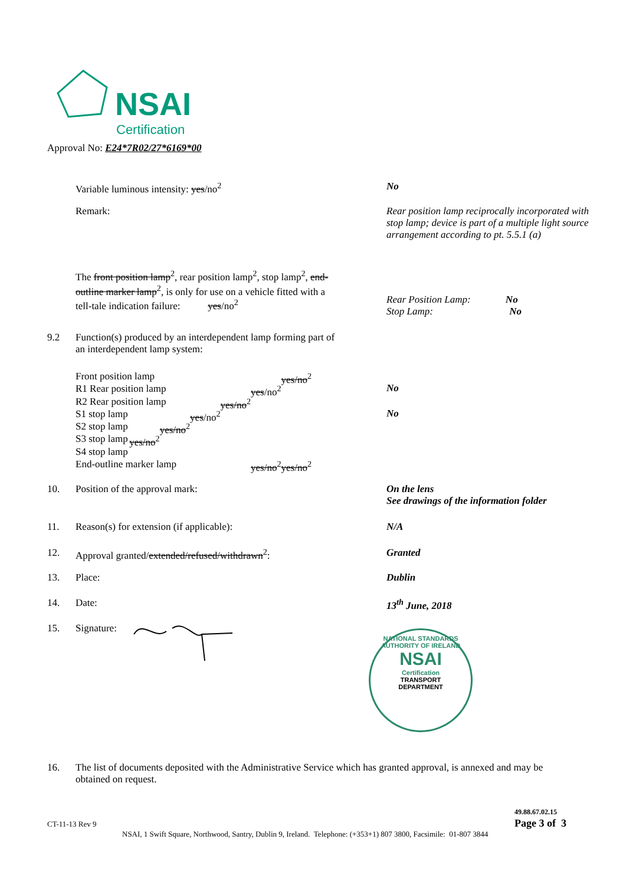NSAI
Certification
Approval No: E24*7R02/27*6169*00
Variable luminous intensity: yes/no<sup>2</sup> No
Remark: Rear position lamp reciprocally incorporated with stop lamp; device is part of a multiple light source arrangement according to pt. 5.5.1 (a)
The front position lamp<sup>2</sup>, rear position lamp<sup>2</sup>, stop lamp<sup>2</sup>, end-outline marker lamp<sup>2</sup>, is only for use on a vehicle fitted with a tell-tale indication failure: yes/no<sup>2</sup>
Rear Position Lamp: No
Stop Lamp: No
9.2 Function(s) produced by an interdependent lamp forming part of an interdependent lamp system:
Front position lamp yes/no<sup>2</sup>
R1 Rear position lamp yes/no<sup>2</sup>
R2 Rear position lamp yes/no<sup>2</sup>
S1 stop lamp yes/no<sup>2</sup>
S2 stop lamp yes/no<sup>2</sup>
S3 stop lamp yes/no<sup>2</sup>
S4 stop lamp yes/no<sup>2</sup>
End-outline marker lamp yes/no<sup>2</sup>
No
No
10. Position of the approval mark: On the lens
See drawings of the information folder
11. Reason(s) for extension (if applicable): N/A
12. Approval granted/extended/refused/withdrawn<sup>2</sup>: Granted
13. Place: Dublin
14. Date: 13<sup>th</sup> June, 2018
15. Signature:
NATIONAL STANDARDS AUTHORITY OF IRELAND
NSAI
Certification
TRANSPORT
DEPARTMENT
16. The list of documents deposited with the Administrative Service which has granted approval, is annexed and may be obtained on request.
49.88.67.02.15
CT-11-13 Rev 9 Page 3 of 3
NSAI, 1 Swift Square, Northwood, Santry, Dublin 9, Ireland. Telephone: (+353+1) 807 3800, Facsimile: 01-807 3844